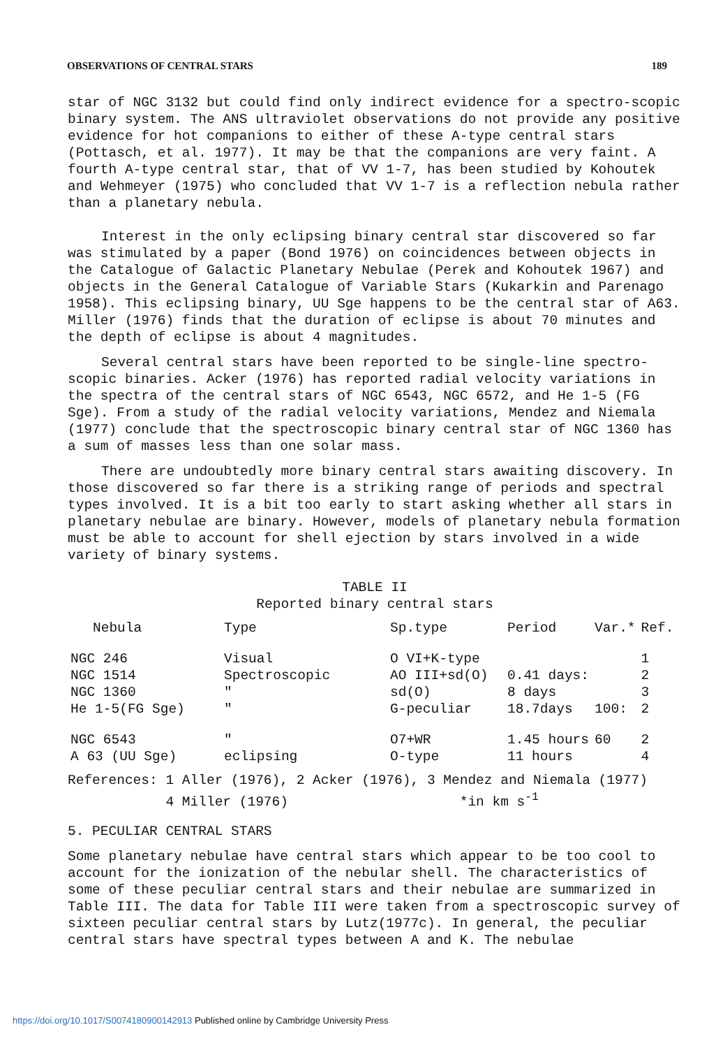OBSERVATIONS OF CENTRAL STARS 189
star of NGC 3132 but could find only indirect evidence for a spectro-scopic binary system. The ANS ultraviolet observations do not provide any positive evidence for hot companions to either of these A-type central stars (Pottasch, et al. 1977). It may be that the companions are very faint. A fourth A-type central star, that of VV 1-7, has been studied by Kohoutek and Wehmeyer (1975) who concluded that VV 1-7 is a reflection nebula rather than a planetary nebula.
Interest in the only eclipsing binary central star discovered so far was stimulated by a paper (Bond 1976) on coincidences between objects in the Catalogue of Galactic Planetary Nebulae (Perek and Kohoutek 1967) and objects in the General Catalogue of Variable Stars (Kukarkin and Parenago 1958). This eclipsing binary, UU Sge happens to be the central star of A63. Miller (1976) finds that the duration of eclipse is about 70 minutes and the depth of eclipse is about 4 magnitudes.
Several central stars have been reported to be single-line spectro-scopic binaries. Acker (1976) has reported radial velocity variations in the spectra of the central stars of NGC 6543, NGC 6572, and He 1-5 (FG Sge). From a study of the radial velocity variations, Mendez and Niemala (1977) conclude that the spectroscopic binary central star of NGC 1360 has a sum of masses less than one solar mass.
There are undoubtedly more binary central stars awaiting discovery. In those discovered so far there is a striking range of periods and spectral types involved. It is a bit too early to start asking whether all stars in planetary nebulae are binary. However, models of planetary nebula formation must be able to account for shell ejection by stars involved in a wide variety of binary systems.
TABLE II
Reported binary central stars
| Nebula | Type | Sp.type | Period | Var.* | Ref. |
| --- | --- | --- | --- | --- | --- |
| NGC 246 | Visual | O VI+K-type | | | 1 |
| NGC 1514 | Spectroscopic | AO III+sd(O) | 0.41 days: | | 2 |
| NGC 1360 | " | sd(O) | 8 days | | 3 |
| He 1-5(FG Sge) | " | G-peculiar | 18.7days | 100: | 2 |
| NGC 6543 | " | O7+WR | 1.45 hours | 60 | 2 |
| A 63 (UU Sge) | eclipsing | O-type | 11 hours | | 4 |
References: 1 Aller (1976), 2 Acker (1976), 3 Mendez and Niemala (1977)
4 Miller (1976) *in km s<sup>-1</sup>
5. PECULIAR CENTRAL STARS
Some planetary nebulae have central stars which appear to be too cool to account for the ionization of the nebular shell. The characteristics of some of these peculiar central stars and their nebulae are summarized in Table III. The data for Table III were taken from a spectroscopic survey of sixteen peculiar central stars by Lutz(1977c). In general, the peculiar central stars have spectral types between A and K. The nebulae
https://doi.org/10.1017/S0074180900142913 Published online by Cambridge University Press